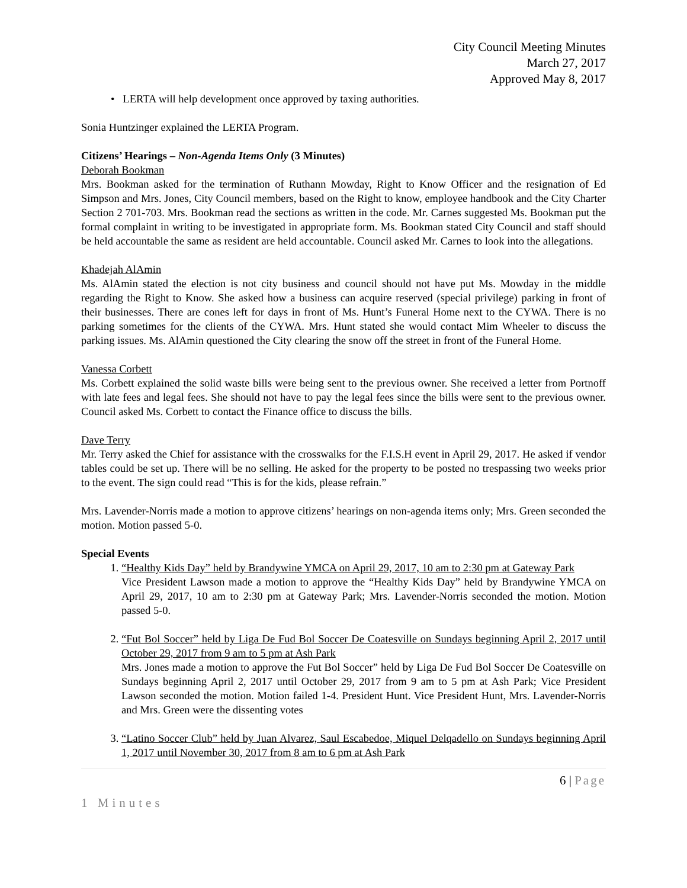City Council Meeting Minutes
March 27, 2017
Approved May 8, 2017
• LERTA will help development once approved by taxing authorities.
Sonia Huntzinger explained the LERTA Program.
Citizens’ Hearings – Non-Agenda Items Only (3 Minutes)
Deborah Bookman
Mrs. Bookman asked for the termination of Ruthann Mowday, Right to Know Officer and the resignation of Ed Simpson and Mrs. Jones, City Council members, based on the Right to know, employee handbook and the City Charter Section 2 701-703. Mrs. Bookman read the sections as written in the code. Mr. Carnes suggested Ms. Bookman put the formal complaint in writing to be investigated in appropriate form. Ms. Bookman stated City Council and staff should be held accountable the same as resident are held accountable. Council asked Mr. Carnes to look into the allegations.
Khadejah AlAmin
Ms. AlAmin stated the election is not city business and council should not have put Ms. Mowday in the middle regarding the Right to Know. She asked how a business can acquire reserved (special privilege) parking in front of their businesses. There are cones left for days in front of Ms. Hunt’s Funeral Home next to the CYWA. There is no parking sometimes for the clients of the CYWA. Mrs. Hunt stated she would contact Mim Wheeler to discuss the parking issues. Ms. AlAmin questioned the City clearing the snow off the street in front of the Funeral Home.
Vanessa Corbett
Ms. Corbett explained the solid waste bills were being sent to the previous owner. She received a letter from Portnoff with late fees and legal fees. She should not have to pay the legal fees since the bills were sent to the previous owner. Council asked Ms. Corbett to contact the Finance office to discuss the bills.
Dave Terry
Mr. Terry asked the Chief for assistance with the crosswalks for the F.I.S.H event in April 29, 2017. He asked if vendor tables could be set up. There will be no selling. He asked for the property to be posted no trespassing two weeks prior to the event. The sign could read “This is for the kids, please refrain.”
Mrs. Lavender-Norris made a motion to approve citizens’ hearings on non-agenda items only; Mrs. Green seconded the motion. Motion passed 5-0.
Special Events
1. “Healthy Kids Day” held by Brandywine YMCA on April 29, 2017, 10 am to 2:30 pm at Gateway Park
Vice President Lawson made a motion to approve the “Healthy Kids Day” held by Brandywine YMCA on April 29, 2017, 10 am to 2:30 pm at Gateway Park; Mrs. Lavender-Norris seconded the motion. Motion passed 5-0.
2. “Fut Bol Soccer” held by Liga De Fud Bol Soccer De Coatesville on Sundays beginning April 2, 2017 until October 29, 2017 from 9 am to 5 pm at Ash Park
Mrs. Jones made a motion to approve the Fut Bol Soccer” held by Liga De Fud Bol Soccer De Coatesville on Sundays beginning April 2, 2017 until October 29, 2017 from 9 am to 5 pm at Ash Park; Vice President Lawson seconded the motion. Motion failed 1-4. President Hunt. Vice President Hunt, Mrs. Lavender-Norris and Mrs. Green were the dissenting votes
3. “Latino Soccer Club” held by Juan Alvarez, Saul Escabedoe, Miquel Delqadello on Sundays beginning April 1, 2017 until November 30, 2017 from 8 am to 6 pm at Ash Park
6 | Page
1 Minutes